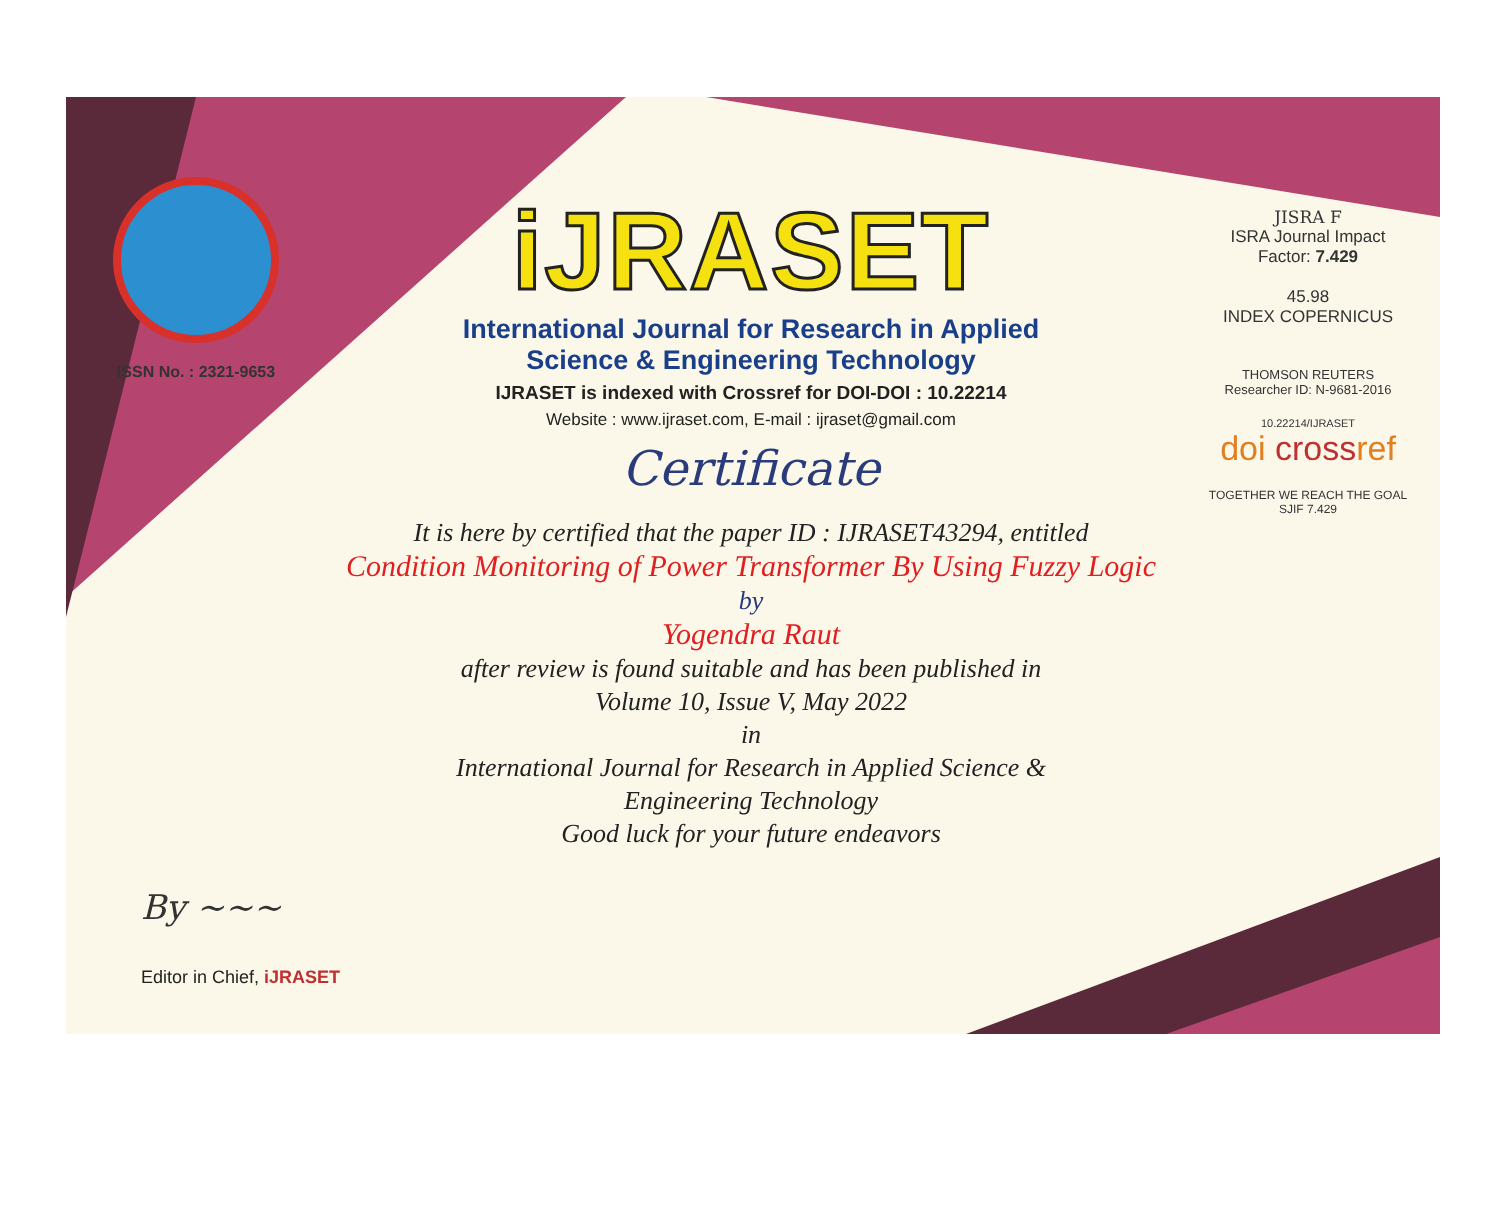ISSN No. : 2321-9653
iJRASET
International Journal for Research in Applied
Science & Engineering Technology
IJRASET is indexed with Crossref for DOI-DOI : 10.22214
Website : www.ijraset.com, E-mail : ijraset@gmail.com
Certificate
It is here by certified that the paper ID : IJRASET43294, entitled
Condition Monitoring of Power Transformer By Using Fuzzy Logic
by
Yogendra Raut
after review is found suitable and has been published in
Volume 10, Issue V, May 2022
in
International Journal for Research in Applied Science &
Engineering Technology
Good luck for your future endeavors
JISRA F
ISRA Journal Impact
Factor: 7.429
45.98
INDEX COPERNICUS
THOMSON REUTERS
Researcher ID: N-9681-2016
10.22214/IJRASET
doi crossref
TOGETHER WE REACH THE GOAL
SJIF 7.429
By ~~~
Editor in Chief, iJRASET